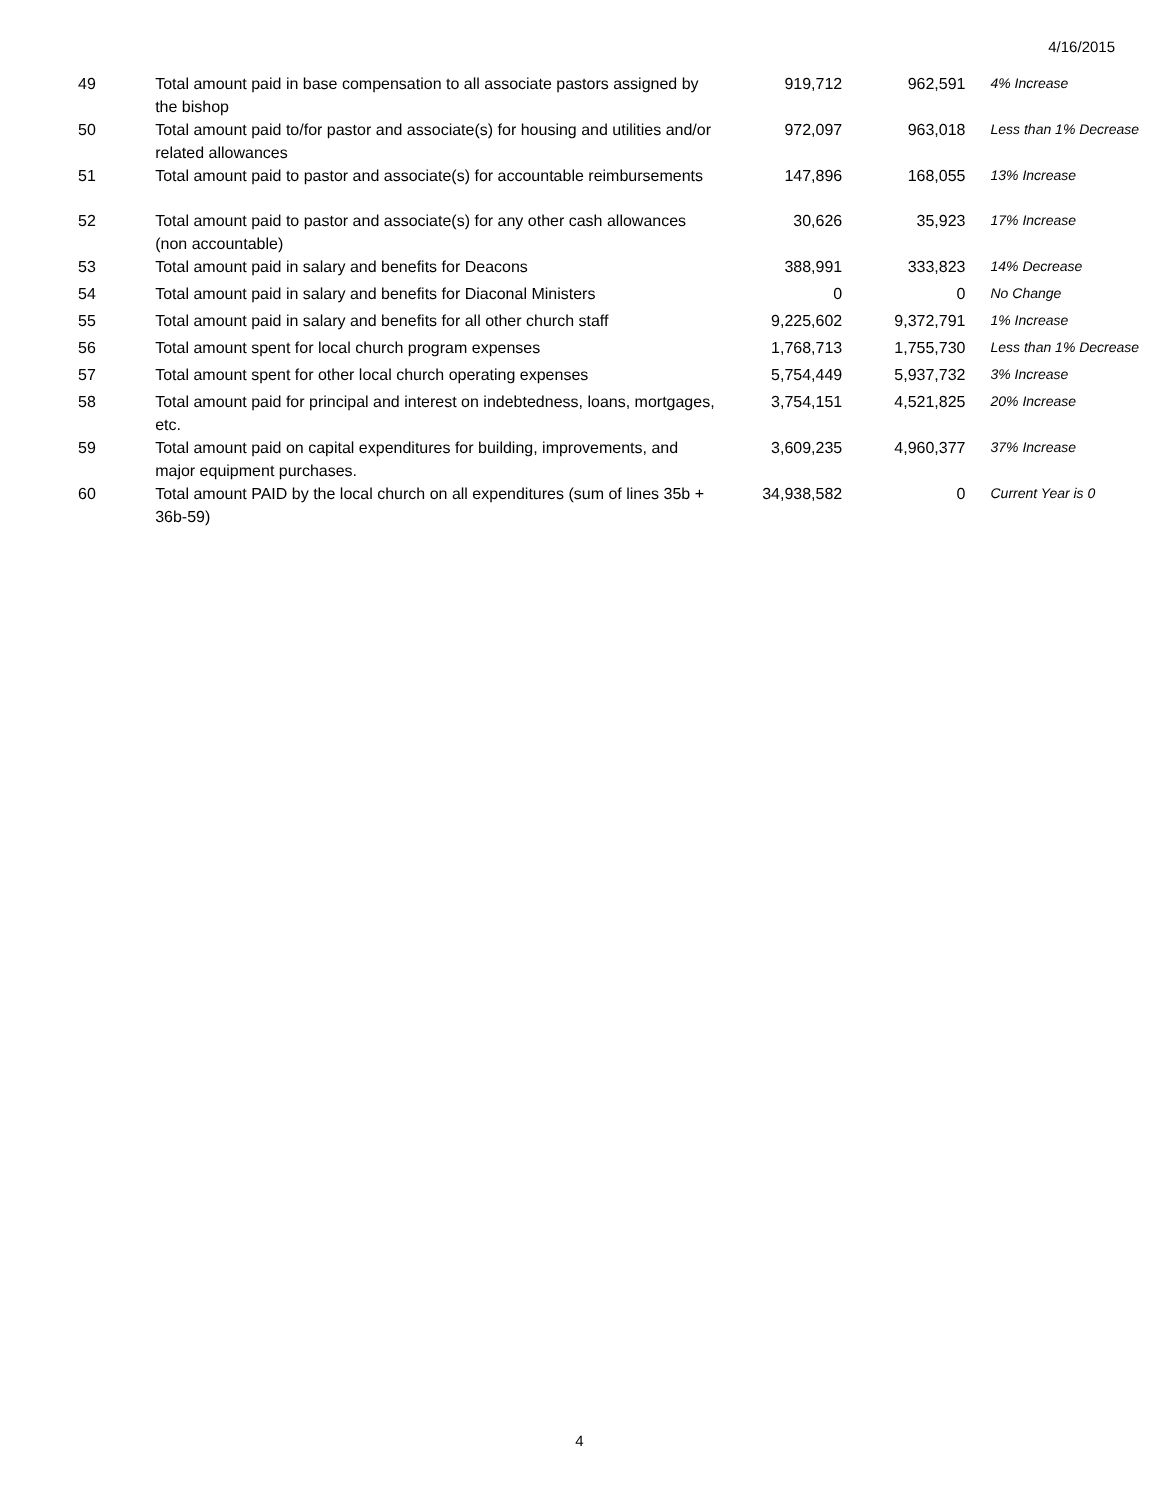4/16/2015
| 49 | Total amount paid in base compensation to all associate pastors assigned by the bishop | 919,712 | 962,591 | 4% Increase |
| 50 | Total amount paid to/for pastor and associate(s) for housing and utilities and/or related allowances | 972,097 | 963,018 | Less than 1% Decrease |
| 51 | Total amount paid to pastor and associate(s) for accountable reimbursements | 147,896 | 168,055 | 13% Increase |
| 52 | Total amount paid to pastor and associate(s) for any other cash allowances (non accountable) | 30,626 | 35,923 | 17% Increase |
| 53 | Total amount paid in salary and benefits for Deacons | 388,991 | 333,823 | 14% Decrease |
| 54 | Total amount paid in salary and benefits for Diaconal Ministers | 0 | 0 | No Change |
| 55 | Total amount paid in salary and benefits for all other church staff | 9,225,602 | 9,372,791 | 1% Increase |
| 56 | Total amount spent for local church program expenses | 1,768,713 | 1,755,730 | Less than 1% Decrease |
| 57 | Total amount spent for other local church operating expenses | 5,754,449 | 5,937,732 | 3% Increase |
| 58 | Total amount paid for principal and interest on indebtedness, loans, mortgages, etc. | 3,754,151 | 4,521,825 | 20% Increase |
| 59 | Total amount paid on capital expenditures for building, improvements, and major equipment purchases. | 3,609,235 | 4,960,377 | 37% Increase |
| 60 | Total amount PAID by the local church on all expenditures (sum of lines 35b + 36b-59) | 34,938,582 | 0 | Current Year is 0 |
4